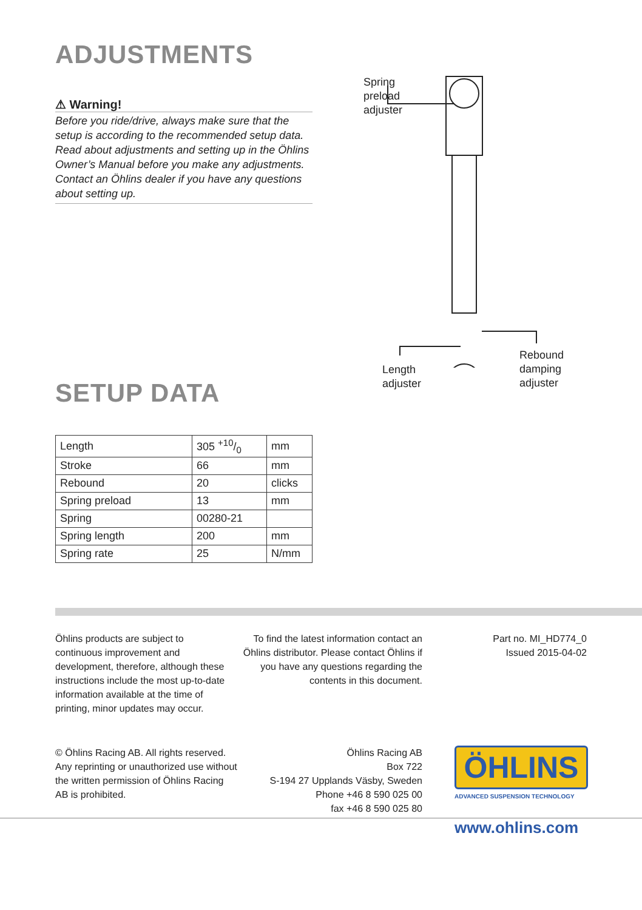ADJUSTMENTS
⚠ Warning!
Before you ride/drive, always make sure that the setup is according to the recommended setup data. Read about adjustments and setting up in the Öhlins Owner’s Manual before you make any adjustments. Contact an Öhlins dealer if you have any questions about setting up.
Spring
preload
adjuster
Length
adjuster
Rebound
damping
adjuster
SETUP DATA
| Length | 305 +10/0 | mm |
| Stroke | 66 | mm |
| Rebound | 20 | clicks |
| Spring preload | 13 | mm |
| Spring | 00280-21 | |
| Spring length | 200 | mm |
| Spring rate | 25 | N/mm |
Öhlins products are subject to continuous improvement and development, therefore, although these instructions include the most up-to-date information available at the time of printing, minor updates may occur.
To find the latest information contact an Öhlins distributor. Please contact Öhlins if you have any questions regarding the contents in this document.
Part no. MI_HD774_0
Issued 2015-04-02
© Öhlins Racing AB. All rights reserved. Any reprinting or unauthorized use without the written permission of Öhlins Racing AB is prohibited.
Öhlins Racing AB
Box 722
S-194 27 Upplands Väsby, Sweden
Phone +46 8 590 025 00
fax +46 8 590 025 80
ÖHLINS
ADVANCED SUSPENSION TECHNOLOGY
www.ohlins.com